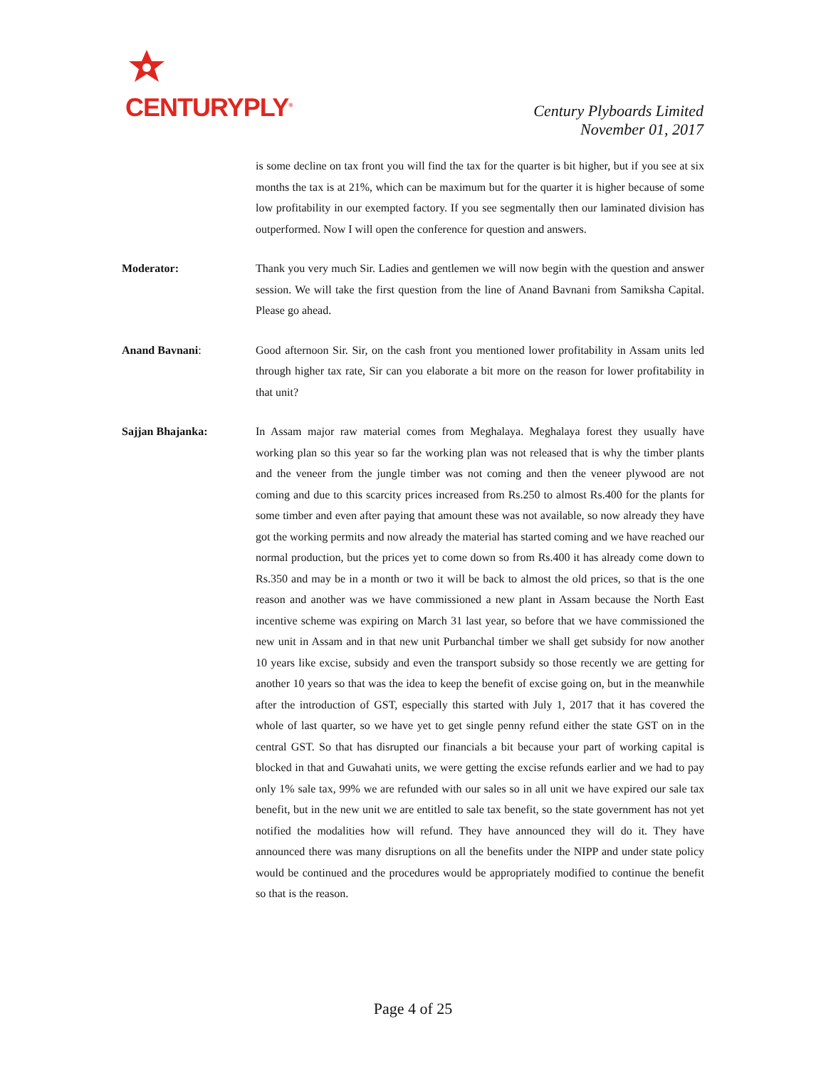CENTURYPLY<sup>®</sup>
Century Plyboards Limited
November 01, 2017
is some decline on tax front you will find the tax for the quarter is bit higher, but if you see at six months the tax is at 21%, which can be maximum but for the quarter it is higher because of some low profitability in our exempted factory. If you see segmentally then our laminated division has outperformed. Now I will open the conference for question and answers.
Moderator: Thank you very much Sir. Ladies and gentlemen we will now begin with the question and answer session. We will take the first question from the line of Anand Bavnani from Samiksha Capital. Please go ahead.
Anand Bavnani: Good afternoon Sir. Sir, on the cash front you mentioned lower profitability in Assam units led through higher tax rate, Sir can you elaborate a bit more on the reason for lower profitability in that unit?
Sajjan Bhajanka: In Assam major raw material comes from Meghalaya. Meghalaya forest they usually have working plan so this year so far the working plan was not released that is why the timber plants and the veneer from the jungle timber was not coming and then the veneer plywood are not coming and due to this scarcity prices increased from Rs.250 to almost Rs.400 for the plants for some timber and even after paying that amount these was not available, so now already they have got the working permits and now already the material has started coming and we have reached our normal production, but the prices yet to come down so from Rs.400 it has already come down to Rs.350 and may be in a month or two it will be back to almost the old prices, so that is the one reason and another was we have commissioned a new plant in Assam because the North East incentive scheme was expiring on March 31 last year, so before that we have commissioned the new unit in Assam and in that new unit Purbanchal timber we shall get subsidy for now another 10 years like excise, subsidy and even the transport subsidy so those recently we are getting for another 10 years so that was the idea to keep the benefit of excise going on, but in the meanwhile after the introduction of GST, especially this started with July 1, 2017 that it has covered the whole of last quarter, so we have yet to get single penny refund either the state GST on in the central GST. So that has disrupted our financials a bit because your part of working capital is blocked in that and Guwahati units, we were getting the excise refunds earlier and we had to pay only 1% sale tax, 99% we are refunded with our sales so in all unit we have expired our sale tax benefit, but in the new unit we are entitled to sale tax benefit, so the state government has not yet notified the modalities how will refund. They have announced they will do it. They have announced there was many disruptions on all the benefits under the NIPP and under state policy would be continued and the procedures would be appropriately modified to continue the benefit so that is the reason.
Page 4 of 25